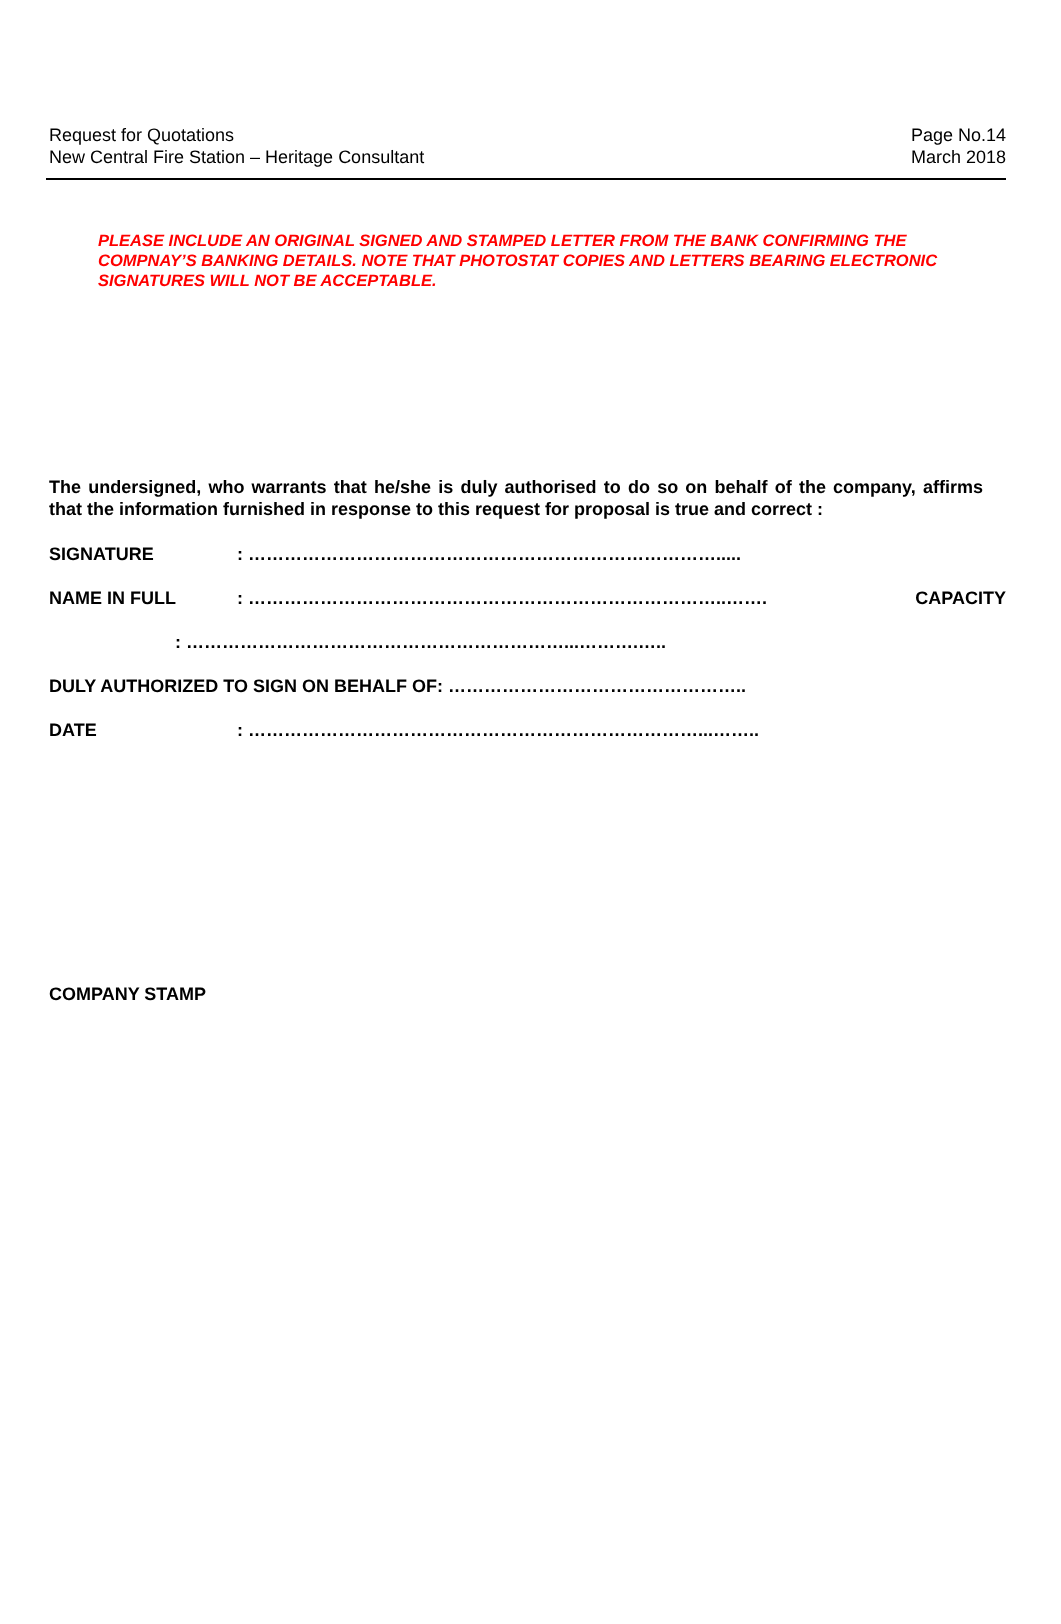Request for Quotations
New Central Fire Station – Heritage Consultant
Page No.14
March 2018
PLEASE INCLUDE AN ORIGINAL SIGNED AND STAMPED LETTER FROM THE BANK CONFIRMING THE COMPNAY’S BANKING DETAILS. NOTE THAT PHOTOSTAT COPIES AND LETTERS BEARING ELECTRONIC SIGNATURES WILL NOT BE ACCEPTABLE.
The undersigned, who warrants that he/she is duly authorised to do so on behalf of the company, affirms that the information furnished in response to this request for proposal is true and correct :
SIGNATURE: …………………………………………………………………….....
NAME IN FULL: ……………………………………………………………………..……. CAPACITY
: ………………………………………………………...……….…..
DULY AUTHORIZED TO SIGN ON BEHALF OF: …………………………………………..
DATE: …………………………………………………………………...……..
COMPANY STAMP